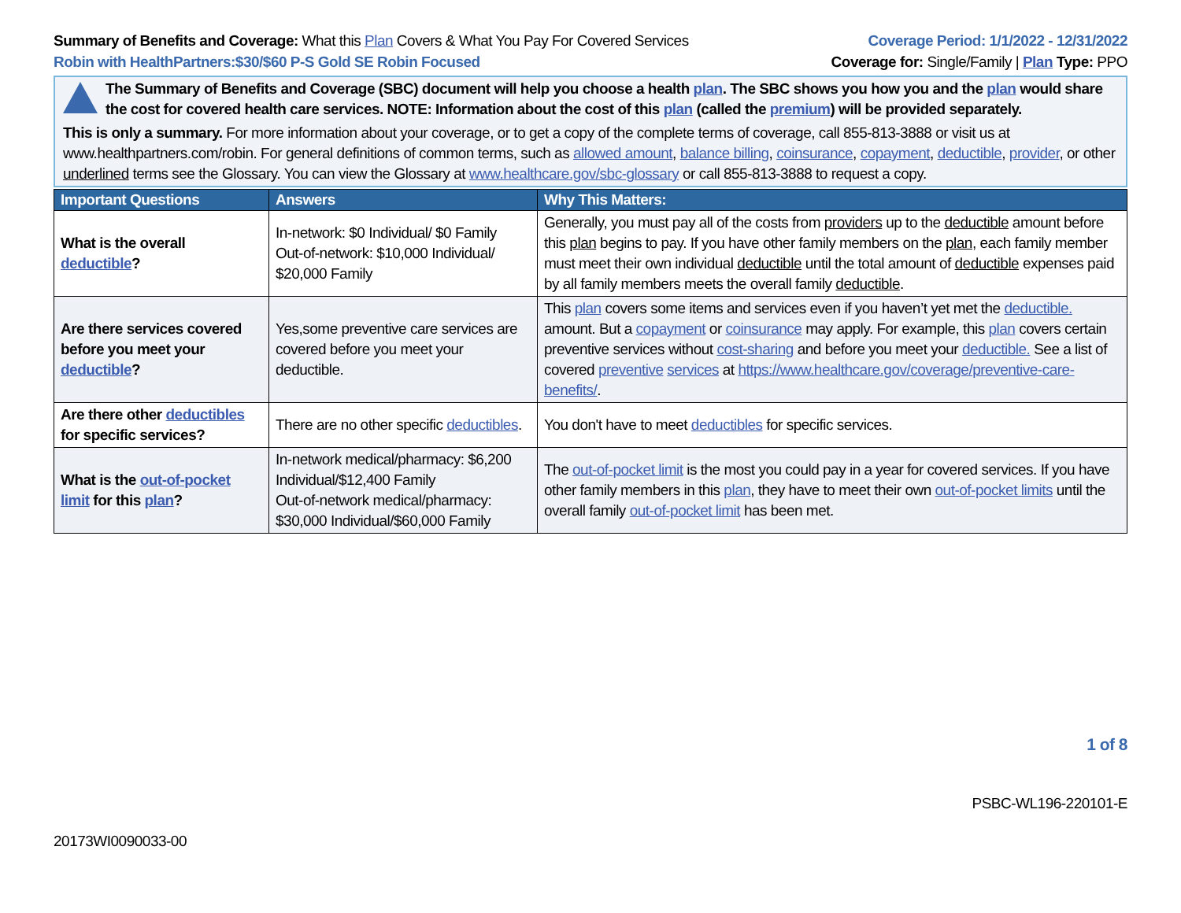Summary of Benefits and Coverage: What this Plan Covers & What You Pay For Covered Services
Robin with HealthPartners:$30/$60 P-S Gold SE Robin Focused
Coverage Period: 1/1/2022 - 12/31/2022
Coverage for: Single/Family | Plan Type: PPO
The Summary of Benefits and Coverage (SBC) document will help you choose a health plan. The SBC shows you how you and the plan would share the cost for covered health care services. NOTE: Information about the cost of this plan (called the premium) will be provided separately.
This is only a summary. For more information about your coverage, or to get a copy of the complete terms of coverage, call 855-813-3888 or visit us at www.healthpartners.com/robin. For general definitions of common terms, such as allowed amount, balance billing, coinsurance, copayment, deductible, provider, or other underlined terms see the Glossary. You can view the Glossary at www.healthcare.gov/sbc-glossary or call 855-813-3888 to request a copy.
| Important Questions | Answers | Why This Matters: |
| --- | --- | --- |
| What is the overall deductible ? | In-network: $0 Individual/ $0 Family Out-of-network: $10,000 Individual/ $20,000 Family | Generally, you must pay all of the costs from providers up to the deductible amount before this plan begins to pay. If you have other family members on the plan , each family member must meet their own individual deductible until the total amount of deductible expenses paid by all family members meets the overall family deductible . |
| Are there services covered before you meet your deductible ? | Yes,some preventive care services are covered before you meet your deductible. | This plan covers some items and services even if you haven’t yet met the deductible. amount. But a copayment or coinsurance may apply. For example, this plan covers certain preventive services without cost-sharing and before you meet your deductible. See a list of covered preventive services at https://www.healthcare.gov/coverage/preventive-care-benefits/ . |
| Are there other deductibles for specific services? | There are no other specific deductibles . | You don't have to meet deductibles for specific services. |
| What is the out-of-pocket limit for this plan ? | In-network medical/pharmacy: $6,200 Individual/$12,400 Family Out-of-network medical/pharmacy: $30,000 Individual/$60,000 Family | The out-of-pocket limit is the most you could pay in a year for covered services. If you have other family members in this plan , they have to meet their own out-of-pocket limits until the overall family out-of-pocket limit has been met. |
1 of 8
PSBC-WL196-220101-E
20173WI0090033-00